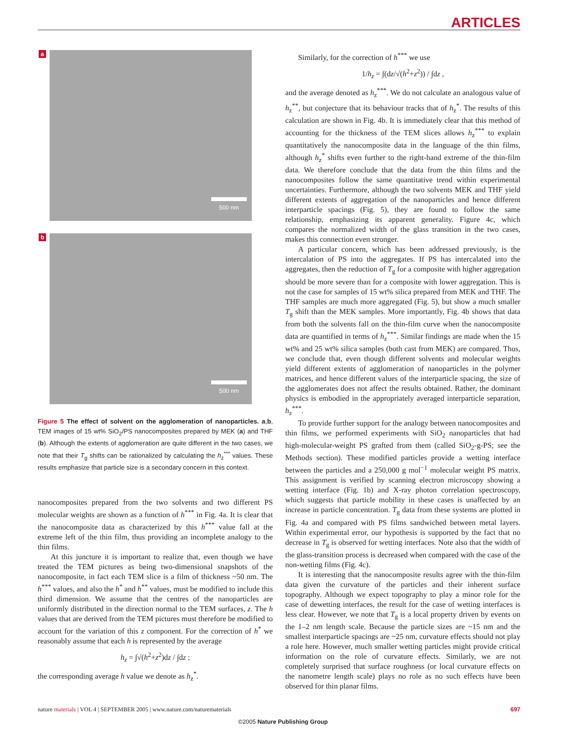ARTICLES
a
500 nm
b
500 nm
Figure 5 The effect of solvent on the agglomeration of nanoparticles. a,b, TEM images of 15 wt% SiO<sub>2</sub>/PS nanocomposites prepared by MEK (a) and THF (b). Although the extents of agglomeration are quite different in the two cases, we note that their T<sub>g</sub> shifts can be rationalized by calculating the h<sub>z</sub><sup>***</sup> values. These results emphasize that particle size is a secondary concern in this context.
nanocomposites prepared from the two solvents and two different PS molecular weights are shown as a function of h<sup>***</sup> in Fig. 4a. It is clear that the nanocomposite data as characterized by this h<sup>***</sup> value fall at the extreme left of the thin film, thus providing an incomplete analogy to the thin films.
At this juncture it is important to realize that, even though we have treated the TEM pictures as being two-dimensional snapshots of the nanocomposite, in fact each TEM slice is a film of thickness ~50 nm. The h<sup>***</sup> values, and also the h<sup>*</sup> and h<sup>**</sup> values, must be modified to include this third dimension. We assume that the centres of the nanoparticles are uniformly distributed in the direction normal to the TEM surfaces, z. The h values that are derived from the TEM pictures must therefore be modified to account for the variation of this z component. For the correction of h<sup>*</sup> we reasonably assume that each h is represented by the average
h<sub>z</sub> = ∫√(h<sup>2</sup>+z<sup>2</sup>)dz / ∫dz ;
the corresponding average h value we denote as h<sub>z</sub><sup>*</sup>.
Similarly, for the correction of h<sup>***</sup> we use
1/h<sub>z</sub> = ∫(dz/√(h<sup>2</sup>+z<sup>2</sup>)) / ∫dz ,
and the average denoted as h<sub>z</sub><sup>***</sup>. We do not calculate an analogous value of h<sub>z</sub><sup>**</sup>, but conjecture that its behaviour tracks that of h<sub>z</sub><sup>*</sup>. The results of this calculation are shown in Fig. 4b. It is immediately clear that this method of accounting for the thickness of the TEM slices allows h<sub>z</sub><sup>***</sup> to explain quantitatively the nanocomposite data in the language of the thin films, although h<sub>z</sub><sup>*</sup> shifts even further to the right-hand extreme of the thin-film data. We therefore conclude that the data from the thin films and the nanocomposites follow the same quantitative trend within experimental uncertainties. Furthermore, although the two solvents MEK and THF yield different extents of aggregation of the nanoparticles and hence different interparticle spacings (Fig. 5), they are found to follow the same relationship, emphasizing its apparent generality. Figure 4c, which compares the normalized width of the glass transition in the two cases, makes this connection even stronger.
A particular concern, which has been addressed previously, is the intercalation of PS into the aggregates. If PS has intercalated into the aggregates, then the reduction of T<sub>g</sub> for a composite with higher aggregation should be more severe than for a composite with lower aggregation. This is not the case for samples of 15 wt% silica prepared from MEK and THF. The THF samples are much more aggregated (Fig. 5), but show a much smaller T<sub>g</sub> shift than the MEK samples. More importantly, Fig. 4b shows that data from both the solvents fall on the thin-film curve when the nanocomposite data are quantified in terms of h<sub>z</sub><sup>***</sup>. Similar findings are made when the 15 wt% and 25 wt% silica samples (both cast from MEK) are compared. Thus, we conclude that, even though different solvents and molecular weights yield different extents of agglomeration of nanoparticles in the polymer matrices, and hence different values of the interparticle spacing, the size of the agglomerates does not affect the results obtained. Rather, the dominant physics is embodied in the appropriately averaged interparticle separation, h<sub>z</sub><sup>***</sup>.
To provide further support for the analogy between nanocomposites and thin films, we performed experiments with SiO<sub>2</sub> nanoparticles that had high-molecular-weight PS grafted from them (called SiO<sub>2</sub>-g-PS; see the Methods section). These modified particles provide a wetting interface between the particles and a 250,000 g mol<sup>−1</sup> molecular weight PS matrix. This assignment is verified by scanning electron microscopy showing a wetting interface (Fig. 1b) and X-ray photon correlation spectroscopy, which suggests that particle mobility in these cases is unaffected by an increase in particle concentration. T<sub>g</sub> data from these systems are plotted in Fig. 4a and compared with PS films sandwiched between metal layers. Within experimental error, our hypothesis is supported by the fact that no decrease in T<sub>g</sub> is observed for wetting interfaces. Note also that the width of the glass-transition process is decreased when compared with the case of the non-wetting films (Fig. 4c).
It is interesting that the nanocomposite results agree with the thin-film data given the curvature of the particles and their inherent surface topography. Although we expect topography to play a minor role for the case of dewetting interfaces, the result for the case of wetting interfaces is less clear. However, we note that T<sub>g</sub> is a local property driven by events on the 1–2 nm length scale. Because the particle sizes are ~15 nm and the smallest interparticle spacings are ~25 nm, curvature effects should not play a role here. However, much smaller wetting particles might provide critical information on the role of curvature effects. Similarly, we are not completely surprised that surface roughness (or local curvature effects on the nanometre length scale) plays no role as no such effects have been observed for thin planar films.
nature materials | VOL 4 | SEPTEMBER 2005 | www.nature.com/naturematerials 697
©2005 Nature Publishing Group